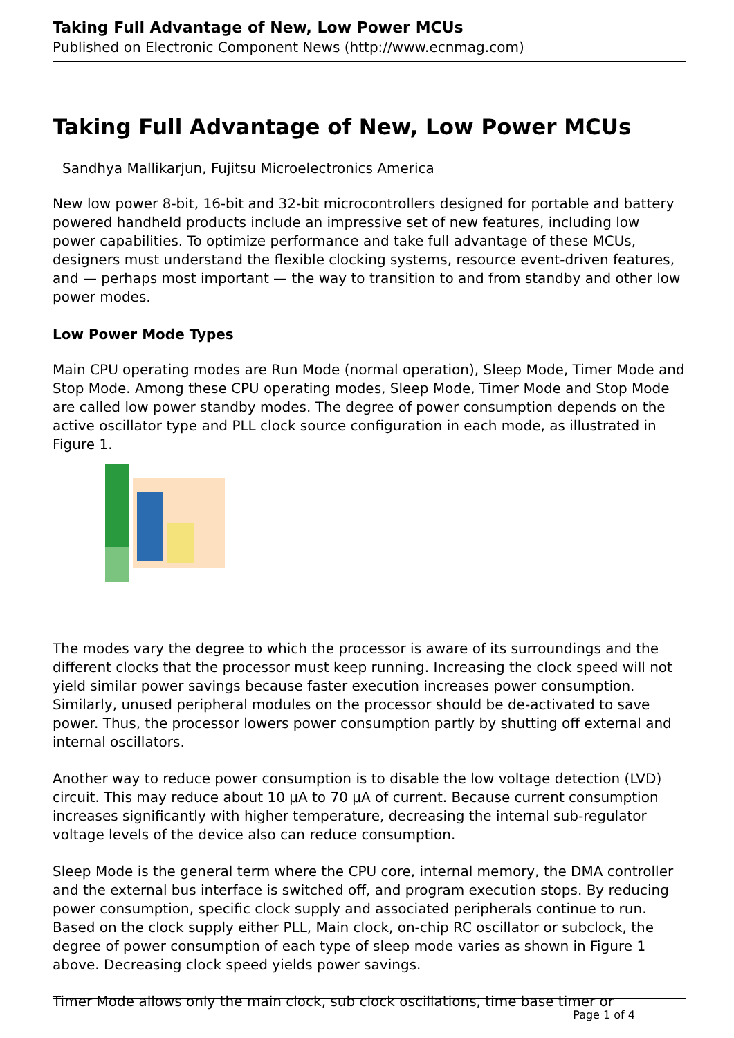Taking Full Advantage of New, Low Power MCUs
Published on Electronic Component News (http://www.ecnmag.com)
Taking Full Advantage of New, Low Power MCUs
Sandhya Mallikarjun, Fujitsu Microelectronics America
New low power 8-bit, 16-bit and 32-bit microcontrollers designed for portable and battery powered handheld products include an impressive set of new features, including low power capabilities. To optimize performance and take full advantage of these MCUs, designers must understand the flexible clocking systems, resource event-driven features, and — perhaps most important — the way to transition to and from standby and other low power modes.
Low Power Mode Types
Main CPU operating modes are Run Mode (normal operation), Sleep Mode, Timer Mode and Stop Mode. Among these CPU operating modes, Sleep Mode, Timer Mode and Stop Mode are called low power standby modes. The degree of power consumption depends on the active oscillator type and PLL clock source configuration in each mode, as illustrated in Figure 1.
The modes vary the degree to which the processor is aware of its surroundings and the different clocks that the processor must keep running. Increasing the clock speed will not yield similar power savings because faster execution increases power consumption. Similarly, unused peripheral modules on the processor should be de-activated to save power. Thus, the processor lowers power consumption partly by shutting off external and internal oscillators.
Another way to reduce power consumption is to disable the low voltage detection (LVD) circuit. This may reduce about 10 µA to 70 µA of current. Because current consumption increases significantly with higher temperature, decreasing the internal sub-regulator voltage levels of the device also can reduce consumption.
Sleep Mode is the general term where the CPU core, internal memory, the DMA controller and the external bus interface is switched off, and program execution stops. By reducing power consumption, specific clock supply and associated peripherals continue to run. Based on the clock supply either PLL, Main clock, on-chip RC oscillator or subclock, the degree of power consumption of each type of sleep mode varies as shown in Figure 1 above. Decreasing clock speed yields power savings.
Timer Mode allows only the main clock, sub clock oscillations, time base timer or
Page 1 of 4